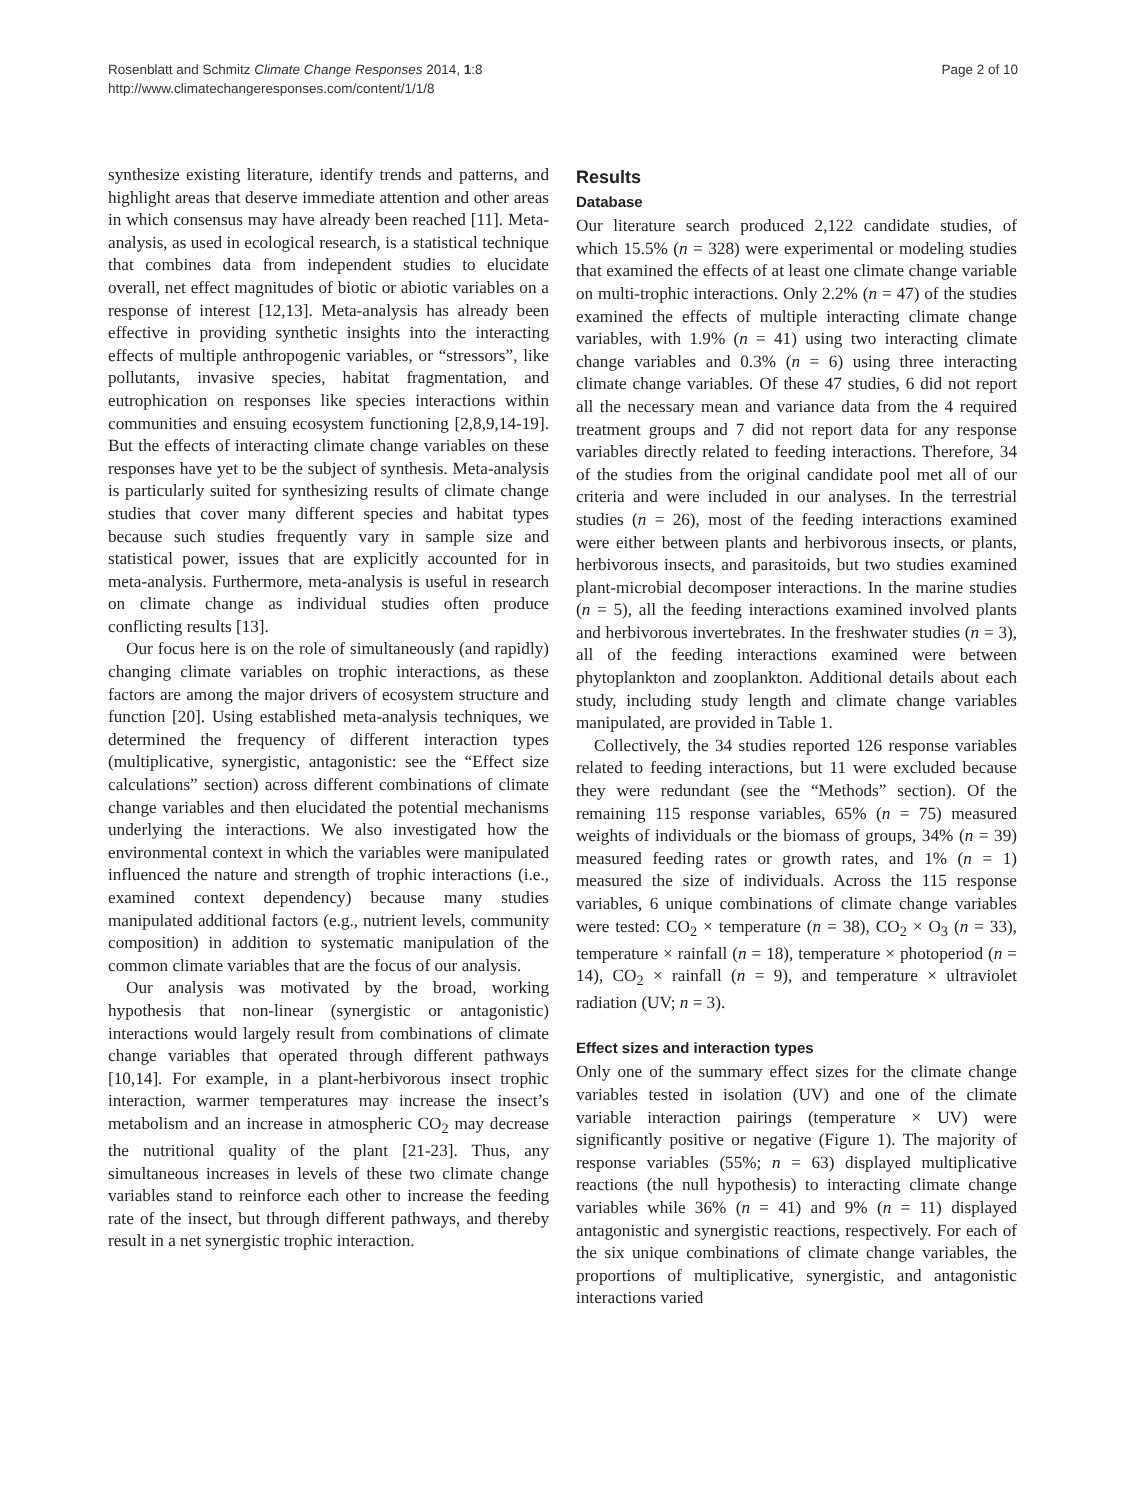Rosenblatt and Schmitz Climate Change Responses 2014, 1:8
http://www.climatechangeresponses.com/content/1/1/8
Page 2 of 10
synthesize existing literature, identify trends and patterns, and highlight areas that deserve immediate attention and other areas in which consensus may have already been reached [11]. Meta-analysis, as used in ecological research, is a statistical technique that combines data from independent studies to elucidate overall, net effect magnitudes of biotic or abiotic variables on a response of interest [12,13]. Meta-analysis has already been effective in providing synthetic insights into the interacting effects of multiple anthropogenic variables, or “stressors”, like pollutants, invasive species, habitat fragmentation, and eutrophication on responses like species interactions within communities and ensuing ecosystem functioning [2,8,9,14-19]. But the effects of interacting climate change variables on these responses have yet to be the subject of synthesis. Meta-analysis is particularly suited for synthesizing results of climate change studies that cover many different species and habitat types because such studies frequently vary in sample size and statistical power, issues that are explicitly accounted for in meta-analysis. Furthermore, meta-analysis is useful in research on climate change as individual studies often produce conflicting results [13].
Our focus here is on the role of simultaneously (and rapidly) changing climate variables on trophic interactions, as these factors are among the major drivers of ecosystem structure and function [20]. Using established meta-analysis techniques, we determined the frequency of different interaction types (multiplicative, synergistic, antagonistic: see the “Effect size calculations” section) across different combinations of climate change variables and then elucidated the potential mechanisms underlying the interactions. We also investigated how the environmental context in which the variables were manipulated influenced the nature and strength of trophic interactions (i.e., examined context dependency) because many studies manipulated additional factors (e.g., nutrient levels, community composition) in addition to systematic manipulation of the common climate variables that are the focus of our analysis.
Our analysis was motivated by the broad, working hypothesis that non-linear (synergistic or antagonistic) interactions would largely result from combinations of climate change variables that operated through different pathways [10,14]. For example, in a plant-herbivorous insect trophic interaction, warmer temperatures may increase the insect’s metabolism and an increase in atmospheric CO<sub>2</sub> may decrease the nutritional quality of the plant [21-23]. Thus, any simultaneous increases in levels of these two climate change variables stand to reinforce each other to increase the feeding rate of the insect, but through different pathways, and thereby result in a net synergistic trophic interaction.
Results
Database
Our literature search produced 2,122 candidate studies, of which 15.5% (n = 328) were experimental or modeling studies that examined the effects of at least one climate change variable on multi-trophic interactions. Only 2.2% (n = 47) of the studies examined the effects of multiple interacting climate change variables, with 1.9% (n = 41) using two interacting climate change variables and 0.3% (n = 6) using three interacting climate change variables. Of these 47 studies, 6 did not report all the necessary mean and variance data from the 4 required treatment groups and 7 did not report data for any response variables directly related to feeding interactions. Therefore, 34 of the studies from the original candidate pool met all of our criteria and were included in our analyses. In the terrestrial studies (n = 26), most of the feeding interactions examined were either between plants and herbivorous insects, or plants, herbivorous insects, and parasitoids, but two studies examined plant-microbial decomposer interactions. In the marine studies (n = 5), all the feeding interactions examined involved plants and herbivorous invertebrates. In the freshwater studies (n = 3), all of the feeding interactions examined were between phytoplankton and zooplankton. Additional details about each study, including study length and climate change variables manipulated, are provided in Table 1.
Collectively, the 34 studies reported 126 response variables related to feeding interactions, but 11 were excluded because they were redundant (see the “Methods” section). Of the remaining 115 response variables, 65% (n = 75) measured weights of individuals or the biomass of groups, 34% (n = 39) measured feeding rates or growth rates, and 1% (n = 1) measured the size of individuals. Across the 115 response variables, 6 unique combinations of climate change variables were tested: CO<sub>2</sub> × temperature (n = 38), CO<sub>2</sub> × O<sub>3</sub> (n = 33), temperature × rainfall (n = 18), temperature × photoperiod (n = 14), CO<sub>2</sub> × rainfall (n = 9), and temperature × ultraviolet radiation (UV; n = 3).
Effect sizes and interaction types
Only one of the summary effect sizes for the climate change variables tested in isolation (UV) and one of the climate variable interaction pairings (temperature × UV) were significantly positive or negative (Figure 1). The majority of response variables (55%; n = 63) displayed multiplicative reactions (the null hypothesis) to interacting climate change variables while 36% (n = 41) and 9% (n = 11) displayed antagonistic and synergistic reactions, respectively. For each of the six unique combinations of climate change variables, the proportions of multiplicative, synergistic, and antagonistic interactions varied